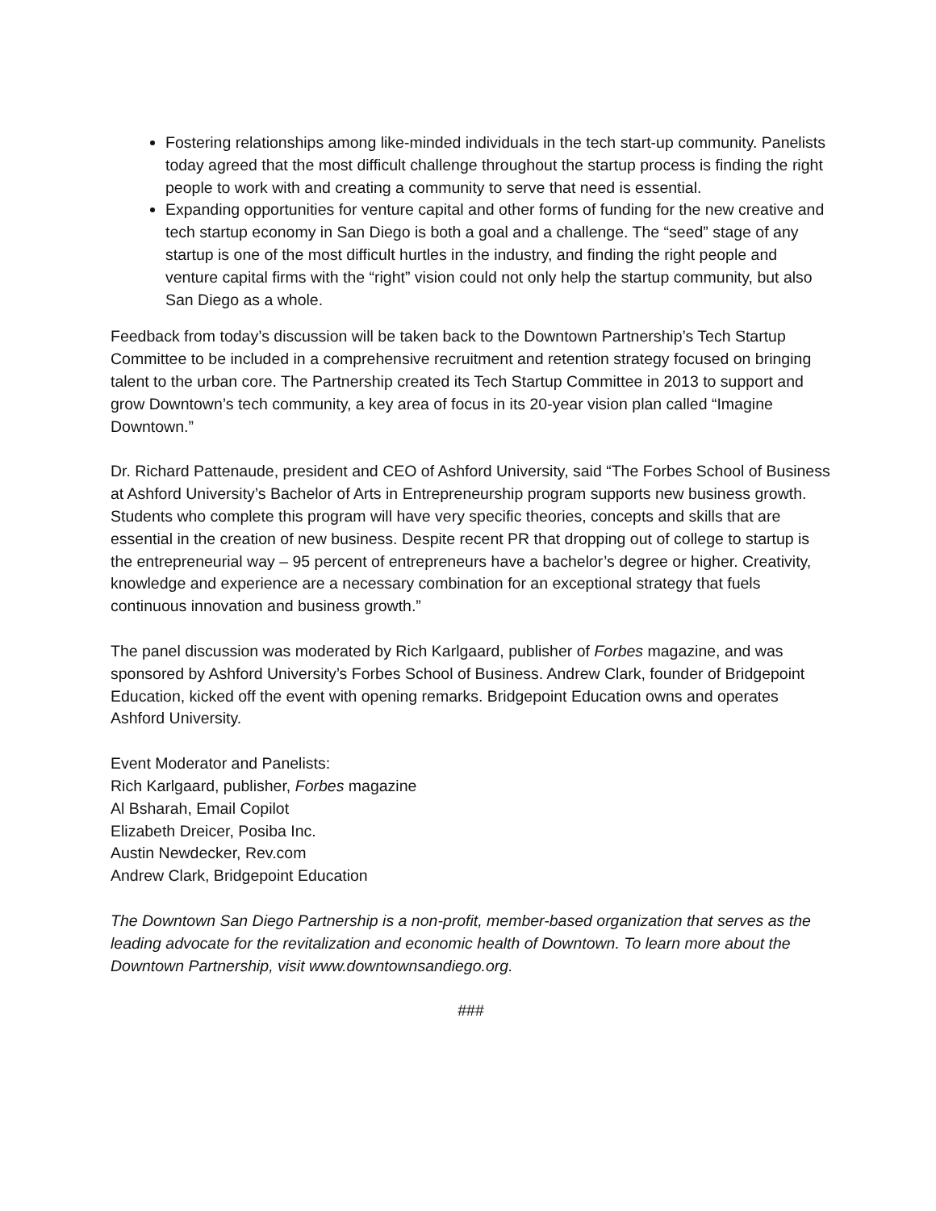Fostering relationships among like-minded individuals in the tech start-up community. Panelists today agreed that the most difficult challenge throughout the startup process is finding the right people to work with and creating a community to serve that need is essential.
Expanding opportunities for venture capital and other forms of funding for the new creative and tech startup economy in San Diego is both a goal and a challenge. The “seed” stage of any startup is one of the most difficult hurtles in the industry, and finding the right people and venture capital firms with the “right” vision could not only help the startup community, but also San Diego as a whole.
Feedback from today’s discussion will be taken back to the Downtown Partnership’s Tech Startup Committee to be included in a comprehensive recruitment and retention strategy focused on bringing talent to the urban core. The Partnership created its Tech Startup Committee in 2013 to support and grow Downtown’s tech community, a key area of focus in its 20-year vision plan called “Imagine Downtown.”
Dr. Richard Pattenaude, president and CEO of Ashford University, said “The Forbes School of Business at Ashford University’s Bachelor of Arts in Entrepreneurship program supports new business growth. Students who complete this program will have very specific theories, concepts and skills that are essential in the creation of new business. Despite recent PR that dropping out of college to startup is the entrepreneurial way – 95 percent of entrepreneurs have a bachelor’s degree or higher. Creativity, knowledge and experience are a necessary combination for an exceptional strategy that fuels continuous innovation and business growth.”
The panel discussion was moderated by Rich Karlgaard, publisher of Forbes magazine, and was sponsored by Ashford University’s Forbes School of Business. Andrew Clark, founder of Bridgepoint Education, kicked off the event with opening remarks. Bridgepoint Education owns and operates Ashford University.
Event Moderator and Panelists:
Rich Karlgaard, publisher, Forbes magazine
Al Bsharah, Email Copilot
Elizabeth Dreicer, Posiba Inc.
Austin Newdecker, Rev.com
Andrew Clark, Bridgepoint Education
The Downtown San Diego Partnership is a non-profit, member-based organization that serves as the leading advocate for the revitalization and economic health of Downtown. To learn more about the Downtown Partnership, visit www.downtownsandiego.org.
###